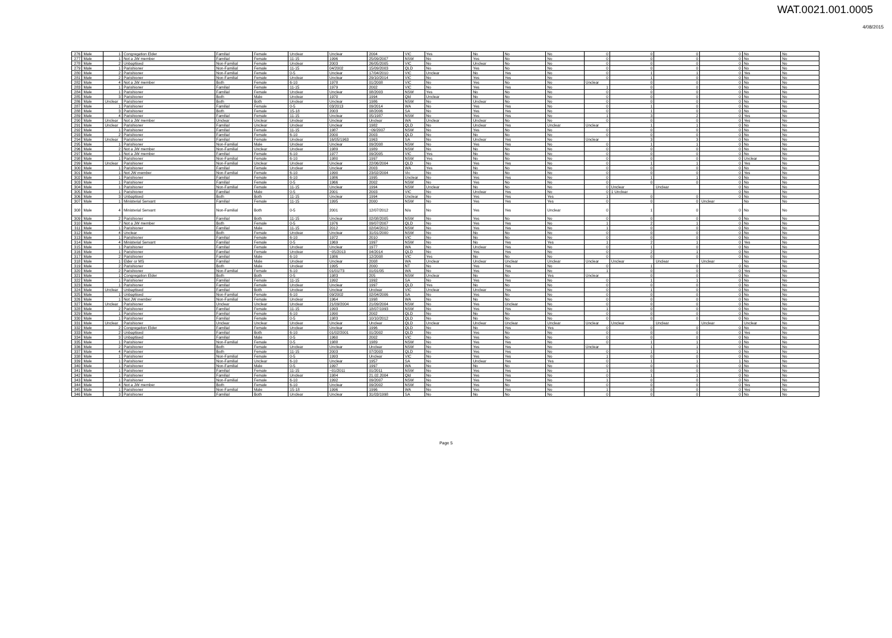WAT.0021.001.0005
4/08/2015
| 276 | Male | 1 | Congregation Elder | Familial | Female | Unclear | Unclear | 2004 | VIC | Yes | No | No | No | 0 | 0 | 0 | 0 | No | No |
| 277 | Male | 1 | Not a JW member | Familial | Female | 11-15 | 1996 | 25/09/2007 | NSW | No | Yes | No | No | 0 | 0 | 0 | 0 | No | No |
| 278 | Male | 2 | Unbaptised | Non-Familial | Female | Unclear | 2003 | 26/05/2005 | VIC | No | Unclear | No | No | 0 | 0 | 0 | 0 | No | No |
| 279 | Male | 1 | Parishioner | Non-Familial | Female | 11-15 | 04/2002 | 15/09/2003 | QLD | No | Yes | No | No | 0 | 0 | 0 | 0 | No | No |
| 280 | Male | 2 | Parishioner | Non-Familial | Female | 0-5 | Unclear | 17/04/2010 | VIC | Unclear | No | Yes | No | 0 | 1 | 1 | 0 | Yes | No |
| 281 | Male | 2 | Parishioner | Non-Familial | Female | Unclear | Unclear | 29/10/2014 | VIC | No | Yes | Yes | No | 0 | 1 | 0 | 0 | No | No |
| 282 | Male | 4 | Not a JW member | Both | Female | 6-10 | 1978 | 01/2008 | VIC | No | Yes | No | No | Unclear | 0 | 0 | 0 | No | No |
| 283 | Male | 1 | Parishioner | Familial | Female | 11-15 | 1979 | 2002 | VIC | No | Yes | Yes | No | 1 | 0 | 0 | 0 | No | No |
| 284 | Male | 1 | Parishioner | Familial | Female | Unclear | Unclear | 08/2003 | NSW | Yes | No | No | No | 0 | 0 | 0 | 0 | No | No |
| 285 | Male | 3 | Parishioner | Both | Male | Unclear | 1970 | 1994 | Qld | Unclear | No | No | No | 0 | 0 | 0 | 0 | No | No |
| 286 | Male | Unclear | Parishioner | Both | Both | Unclear | Unclear | 1986 | NSW | No | Unclear | No | No | 0 | 0 | 0 | 0 | No | No |
| 287 | Male | 1 | Parishioner | Familial | Female | 0-5 | 03/2013 | 09/2014 | WA | No | Yes | Yes | No | 0 | 1 | 0 | 0 | No | No |
| 288 | Male | 3 | Parishioner | Both | Female | 15-18 | 2003 | 08/2006 | SA | No | Yes | Yes | No | 0 | 1 | 0 | 0 | No | No |
| 289 | Male | 4 | Parishioner | Familial | Female | 11-15 | Unclear | 05/1987 | NSW | No | Yes | Yes | No | 1 | 3 | 2 | 0 | Yes | No |
| 290 | Male | Unclear | Not a JW member | Unclear | Unclear | Unclear | Unclear | Unclear | WA | Unclear | Unclear | No | No | 0 | 0 | 0 | 0 | Yes | No |
| 291 | Male | Unclear | Parishioner | Familial | Unclear | Unclear | Unclear | 1982 | QLD | No | Unclear | Yes | Unclear | Unclear | 1 | 1 | 0 | No | No |
| 292 | Male | 1 | Parishioner | Familial | Female | 11-15 | 1987 | ~09/2007 | NSW | No | Yes | No | No | 0 | 0 | 0 | 0 | No | No |
| 293 | Male | 2 | Parishioner | Familial | Female | 6-10 | 2000 | 2003 | QLD | No | No | No | No | 0 | 0 | 0 | 0 | No | No |
| 294 | Male | Unclear | Parishioner | Familial | Female | Unclear | 16/05/1963 | 1963 | SA | No | Unclear | Yes | No | Unclear | 3 | 3 | 0 | No | No |
| 295 | Male | 1 | Parishioner | Non-Familial | Male | Unclear | Unclear | 09/2008 | NSW | No | Yes | Yes | No | 0 | 1 | 1 | 0 | No | No |
| 296 | Male | 2 | Not a JW member | Non-Familial | Unclear | Unclear | 1989 | 1989 | NSW | No | No | No | No | 0 | 0 | 0 | 0 | No | No |
| 297 | Male | 1 | Not a JW member | Familial | Female | 6-10 | 1977 | 09/2005 | VIC | Yes | No | No | No | 0 | 0 | 0 | 0 | No | No |
| 298 | Male | 1 | Parishioner | Non-Familial | Female | 6-10 | 1980 | 1997 | NSW | Yes | No | No | No | 0 | 0 | 0 | 0 | Unclear | No |
| 299 | Male | Unclear | Parishioner | Non-Familial | Unclear | Unclear | Unclear | 22/06/2004 | QLD | No | Yes | Yes | No | 0 | 1 | 1 | 0 | Yes | No |
| 300 | Male | 1 | Parishioner | Familial | Female | Unclear | Unclear | 2003 | WA | Yes | No | No | No | 0 | 0 | 0 | 0 | No | No |
| 301 | Male | 1 | Not JW member | Non-Familial | Female | 6-10 | 1990 | 23/02/2004 | Vic | No | No | No | No | 0 | 0 | 0 | 0 | Yes | No |
| 302 | Male | 1 | Parishioner | Familial | Female | 6-10 | 1986 | 1995 | Unclear | No | Yes | Yes | No | 0 | 1 | 1 | 0 | No | No |
| 303 | Male | 1 | Parishioner | Familial | Female | 0-5 | 1966 | 2002 | NSW | No | Yes | No | No | 0 | 0 | 0 | 0 | No | No |
| 304 | Male | 1 | Parishioner | Non-Familial | Female | 11-15 | Unclear | 1994 | NSW | Unclear | No | No | No | 0 | Unclear | Unclear | 0 | No | No |
| 305 | Male | 1 | Parishioner | Familial | Male | 0-5 | 2001 | 2003 | VIC | No | Unclear | Yes | No | 0 | 1 Unclear | | 0 | No | No |
| 306 | Male | 3 | Unbaptised | Both | Both | 11-15 | Unclear | 1994 | Unclear | No | Yes | Yes | Yes | 1 | 0 | 0 | 0 | No | No |
| 307 | Male | 1 | Ministerial Servant | Familial | Female | 11-15 | 1995 | 2000 | NSW | No | Yes | Yes | Yes | 0 | 0 | 0 | Unclear | No | No |
| 308 | Male | 4 | Ministerial Servant | Non-Familial | Both | 0-5 | 2001 | 12/07/2012 | N/a | No | Yes | Yes | Unclear | 0 | 1 | 0 | 0 | No | No |
| 309 | Male | 2 | Parishioner | Familial | Both | 11-15 | Unclear | 02/08/2005 | NSW | No | Yes | No | No | 0 | 0 | 0 | 0 | No | No |
| 310 | Male | 7 | Not a JW member | Both | Female | 0-5 | 1976 | 09/07/2007 | QLD | No | Yes | Yes | No | 1 | 2 | 1 | 0 | No | No |
| 311 | Male | 1 | Parishioner | Familial | Male | 11-15 | 2012 | 02/04/2012 | NSW | No | Yes | Yes | No | 1 | 0 | 0 | 0 | No | No |
| 312 | Male | 4 | Unclear | Both | Female | Unclear | Unclear | 31/01/2000 | NSW | No | No | No | No | 0 | 0 | 0 | 0 | No | No |
| 313 | Male | 1 | Parishioner | Familial | Female | 6-10 | 1972 | 2010 | VIC | No | No | No | No | 0 | 0 | 0 | 0 | No | No |
| 314 | Male | 4 | Ministerial Servant | Familial | Female | 0-5 | 1969 | 1997 | NSW | No | No | Yes | Yes | 1 | 2 | 1 | 0 | Yes | No |
| 315 | Male | 1 | Parishioner | Familial | Female | Unclear | Unclear | 1977 | WA | No | Unclear | Yes | No | 0 | 1 | 0 | 0 | No | No |
| 316 | Male | 1 | Parishioner | Familial | Female | Unclear | ~05/2013 | 04/2014 | QLD | No | Yes | Yes | No | 0 | 2 | 1 | 0 | No | No |
| 317 | Male | 2 | Parishioner | Familial | Male | 6-10 | 1986 | 12/2008 | VIC | Yes | No | No | No | 0 | 0 | 0 | 0 | No | No |
| 318 | Male | 1 | Elder or MS | Familial | Male | Unclear | Unclear | 2008 | WA | Unclear | Unclear | Unclear | Unclear | Unclear | Unclear | Unclear | Unclear | No | No |
| 319 | Male | 2 | Parishioner | Both | Male | Unclear | 1995 | 2000 | NT | No | Yes | Yes | No | 0 | 1 | 0 | 0 | No | No |
| 320 | Male | 2 | Parishioner | Non-Familial | Female | 6-10 | 01/01/73 | 01/01/05 | WA | No | Yes | Yes | No | 1 | 0 | 0 | 0 | Yes | No |
| 321 | Male | 1 | Congregation Elder | Both | Both | 0-5 | 1983 | 205 | NSW | Unclear | No | No | Yes | Unclear | 0 | 0 | 0 | No | No |
| 322 | Male | 1 | Parishioner | Familial | Female | 11-15 | 1992 | 1992 | SA | No | Yes | Yes | No | 0 | 1 | 1 | 0 | No | No |
| 323 | Male | 1 | Parishioner | Familial | Female | Unclear | Unclear | 1997 | QLD | Yes | No | No | No | 0 | 0 | 0 | 0 | No | No |
| 324 | Male | Unclear | Unbaptised | Familial | Both | Unclear | Unclear | Unclear | VIC | Unclear | Unclear | Yes | No | 0 | 1 | 0 | 0 | No | No |
| 325 | Male | 1 | Unbaptised | Non-Familial | Female | 6-10 | 09/2002 | 02/04/2006 | SA | No | Yes | No | No | 0 | 0 | 0 | 0 | No | No |
| 326 | Male | 1 | Not JW member | Non-Familial | Female | Unclear | 1964 | 1998 | WA | No | No | No | No | 0 | 0 | 0 | 0 | No | No |
| 327 | Male | Unclear | Parishioner | Unclear | Unclear | Unclear | 21/09/2004 | 21/09/2004 | NSW | No | Yes | Unclear | No | 0 | 0 | 0 | 0 | No | No |
| 328 | Male | 2 | Parishioner | Familial | Female | 11-15 | 1993 | 18/07/1993 | NSW | No | Yes | Yes | No | 1 | 0 | 0 | 0 | No | No |
| 329 | Male | 1 | Parishioner | Familial | Female | 6-10 | 1990 | 2002 | QLD | No | No | No | No | 0 | 0 | 0 | 0 | No | No |
| 330 | Male | 1 | Parishioner | Familial | Female | 0-5 | 1983 | 10/10/2012 | QLD | No | No | No | No | 0 | 0 | 0 | 0 | No | No |
| 331 | Male | Unclear | Parishioner | Unclear | Unclear | Unclear | Unclear | Unclear | QLD | Unclear | Unclear | Unclear | Unclear | Unclear | Unclear | Unclear | Unclear | Unclear | No |
| 332 | Male | 2 | Congregation Elder | Familial | Female | Unclear | Unclear | 1996 | QLD | No | No | Yes | Yes | 0 | 0 | 0 | 0 | No | No |
| 333 | Male | 2 | Unbaptised | Familial | Both | 6-10 | 01/02/2001 | 01/2002 | QLD | No | Yes | No | No | 0 | 0 | 0 | 0 | Yes | No |
| 334 | Male | 3 | Unbaptised | Familial | Male | 0-5 | 1960 | 2002 | VIC | No | Yes | No | No | 0 | 0 | 0 | 0 | No | No |
| 335 | Male | 1 | Parishioner | Non-Familial | Female | 0-5 | 1988 | 1989 | NSW | No | Yes | Yes | No | 0 | 1 | 1 | 0 | No | No |
| 336 | Male | 2 | Parishioner | Both | Female | Unclear | Unclear | Unclear | NSW | No | Yes | Yes | No | Unclear | 1 | 1 | 0 | No | No |
| 337 | Male | 4 | Parishioner | Both | Female | 11-15 | 2003 | 07/2003 | QLD | No | Yes | Yes | No | 0 | 1 | 1 | 0 | No | No |
| 338 | Male | 1 | Parishioner | Non-Familial | Female | 0-5 | 1993 | Unclear | VIC | No | Yes | Yes | No | 1 | 0 | 0 | 0 | No | No |
| 339 | Male | 1 | Parishioner | Non-Familial | Unclear | 6-10 | Unclear | 1957 | SA | No | Unclear | Yes | Yes | 0 | 1 | 1 | 1 | No | No |
| 340 | Male | 1 | Parishioner | Non-Familial | Male | 0-5 | 1997 | 1997 | WA | No | No | No | No | 0 | 0 | 0 | 0 | No | No |
| 341 | Male | 1 | Parishioner | Familial | Female | 11-15 | ~01/2011 | 01/2011 | NSW | No | Yes | Yes | No | 1 | 0 | 0 | 0 | No | No |
| 342 | Male | 1 | Parishioner | Familial | Female | Unclear | 1984 | 21.02.2004 | Qld | No | Yes | Yes | No | 0 | 1 | 1 | 0 | No | No |
| 343 | Male | 1 | Parishioner | Non-Familial | Female | 6-10 | 1992 | 09/2007 | NSW | No | Yes | Yes | No | 1 | 0 | 0 | 0 | No | No |
| 344 | Male | 4 | Not a JW member | Both | Female | 6-10 | Unclear | 09/2002 | NSW | No | Yes | No | No | 0 | 0 | 0 | 0 | Yes | No |
| 345 | Male | 1 | Parishioner | Non-Familial | Male | 15-18 | 1996 | 1996 | WA | No | Yes | Yes | No | 1 | 0 | 0 | 0 | Yes | No |
| 346 | Male | 3 | Parishioner | Familial | Both | Unclear | Unclear | 31/03/1998 | SA | No | No | No | No | 0 | 0 | 0 | 0 | No | No |
Page 5